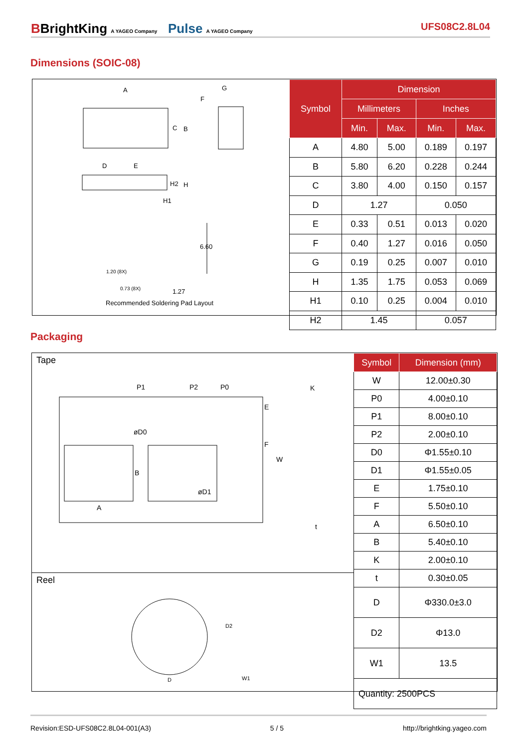BBrightKing A YAGEO Company Pulse A YAGEO Company
UFS08C2.8L04
Dimensions (SOIC-08)
A G
F
C B
D E
H2 H
H1
6.60
1.20 (8X)
0.73 (8X) 1.27
Recommended Soldering Pad Layout
| Symbol | Dimension | | | |
| --- | --- | --- | --- | --- |
| | Millimeters | | Inches | |
| | Min. | Max. | Min. | Max. |
| A | 4.80 | 5.00 | 0.189 | 0.197 |
| B | 5.80 | 6.20 | 0.228 | 0.244 |
| C | 3.80 | 4.00 | 0.150 | 0.157 |
| D | 1.27 | | 0.050 | |
| E | 0.33 | 0.51 | 0.013 | 0.020 |
| F | 0.40 | 1.27 | 0.016 | 0.050 |
| G | 0.19 | 0.25 | 0.007 | 0.010 |
| H | 1.35 | 1.75 | 0.053 | 0.069 |
| H1 | 0.10 | 0.25 | 0.004 | 0.010 |
| H2 | 1.45 | | 0.057 | |
Packaging
Tape
P1 P2 P0 K
øD0
E
F
W
B
øD1
A
t
Reel
D2
D W1
| Symbol | Dimension (mm) |
| --- | --- |
| W | 12.00±0.30 |
| P0 | 4.00±0.10 |
| P1 | 8.00±0.10 |
| P2 | 2.00±0.10 |
| D0 | Φ1.55±0.10 |
| D1 | Φ1.55±0.05 |
| E | 1.75±0.10 |
| F | 5.50±0.10 |
| A | 6.50±0.10 |
| B | 5.40±0.10 |
| K | 2.00±0.10 |
| t | 0.30±0.05 |
| D | Φ330.0±3.0 |
| D2 | Φ13.0 |
| W1 | 13.5 |
| Quantity: 2500PCS | |
Revision:ESD-UFS08C2.8L04-001(A3) 5 / 5 http://brightking.yageo.com